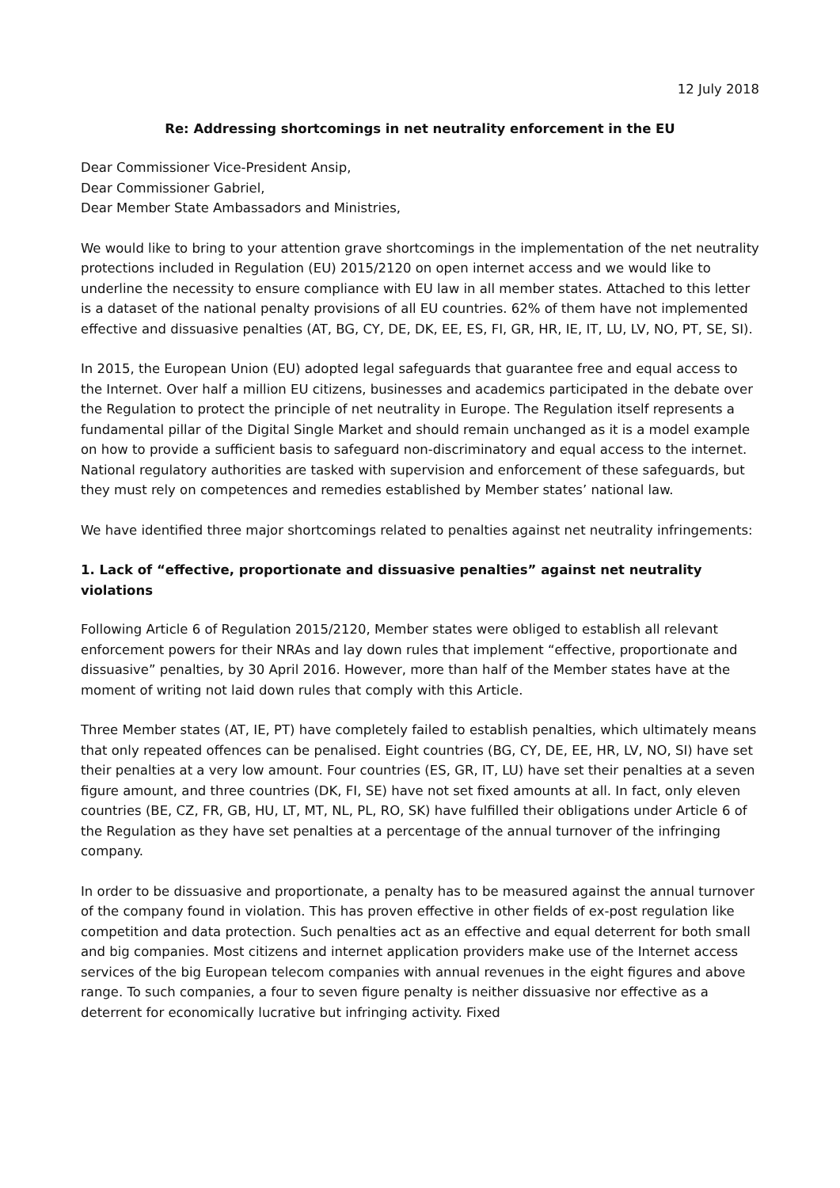12 July 2018
Re: Addressing shortcomings in net neutrality enforcement in the EU
Dear Commissioner Vice-President Ansip,
Dear Commissioner Gabriel,
Dear Member State Ambassadors and Ministries,
We would like to bring to your attention grave shortcomings in the implementation of the net neutrality protections included in Regulation (EU) 2015/2120 on open internet access and we would like to underline the necessity to ensure compliance with EU law in all member states. Attached to this letter is a dataset of the national penalty provisions of all EU countries. 62% of them have not implemented effective and dissuasive penalties (AT, BG, CY, DE, DK, EE, ES, FI, GR, HR, IE, IT, LU, LV, NO, PT, SE, SI).
In 2015, the European Union (EU) adopted legal safeguards that guarantee free and equal access to the Internet. Over half a million EU citizens, businesses and academics participated in the debate over the Regulation to protect the principle of net neutrality in Europe. The Regulation itself represents a fundamental pillar of the Digital Single Market and should remain unchanged as it is a model example on how to provide a sufficient basis to safeguard non-discriminatory and equal access to the internet. National regulatory authorities are tasked with supervision and enforcement of these safeguards, but they must rely on competences and remedies established by Member states’ national law.
We have identified three major shortcomings related to penalties against net neutrality infringements:
1. Lack of “effective, proportionate and dissuasive penalties” against net neutrality violations
Following Article 6 of Regulation 2015/2120, Member states were obliged to establish all relevant enforcement powers for their NRAs and lay down rules that implement “effective, proportionate and dissuasive” penalties, by 30 April 2016. However, more than half of the Member states have at the moment of writing not laid down rules that comply with this Article.
Three Member states (AT, IE, PT) have completely failed to establish penalties, which ultimately means that only repeated offences can be penalised. Eight countries (BG, CY, DE, EE, HR, LV, NO, SI) have set their penalties at a very low amount. Four countries (ES, GR, IT, LU) have set their penalties at a seven figure amount, and three countries (DK, FI, SE) have not set fixed amounts at all. In fact, only eleven countries (BE, CZ, FR, GB, HU, LT, MT, NL, PL, RO, SK) have fulfilled their obligations under Article 6 of the Regulation as they have set penalties at a percentage of the annual turnover of the infringing company.
In order to be dissuasive and proportionate, a penalty has to be measured against the annual turnover of the company found in violation. This has proven effective in other fields of ex-post regulation like competition and data protection. Such penalties act as an effective and equal deterrent for both small and big companies. Most citizens and internet application providers make use of the Internet access services of the big European telecom companies with annual revenues in the eight figures and above range. To such companies, a four to seven figure penalty is neither dissuasive nor effective as a deterrent for economically lucrative but infringing activity. Fixed